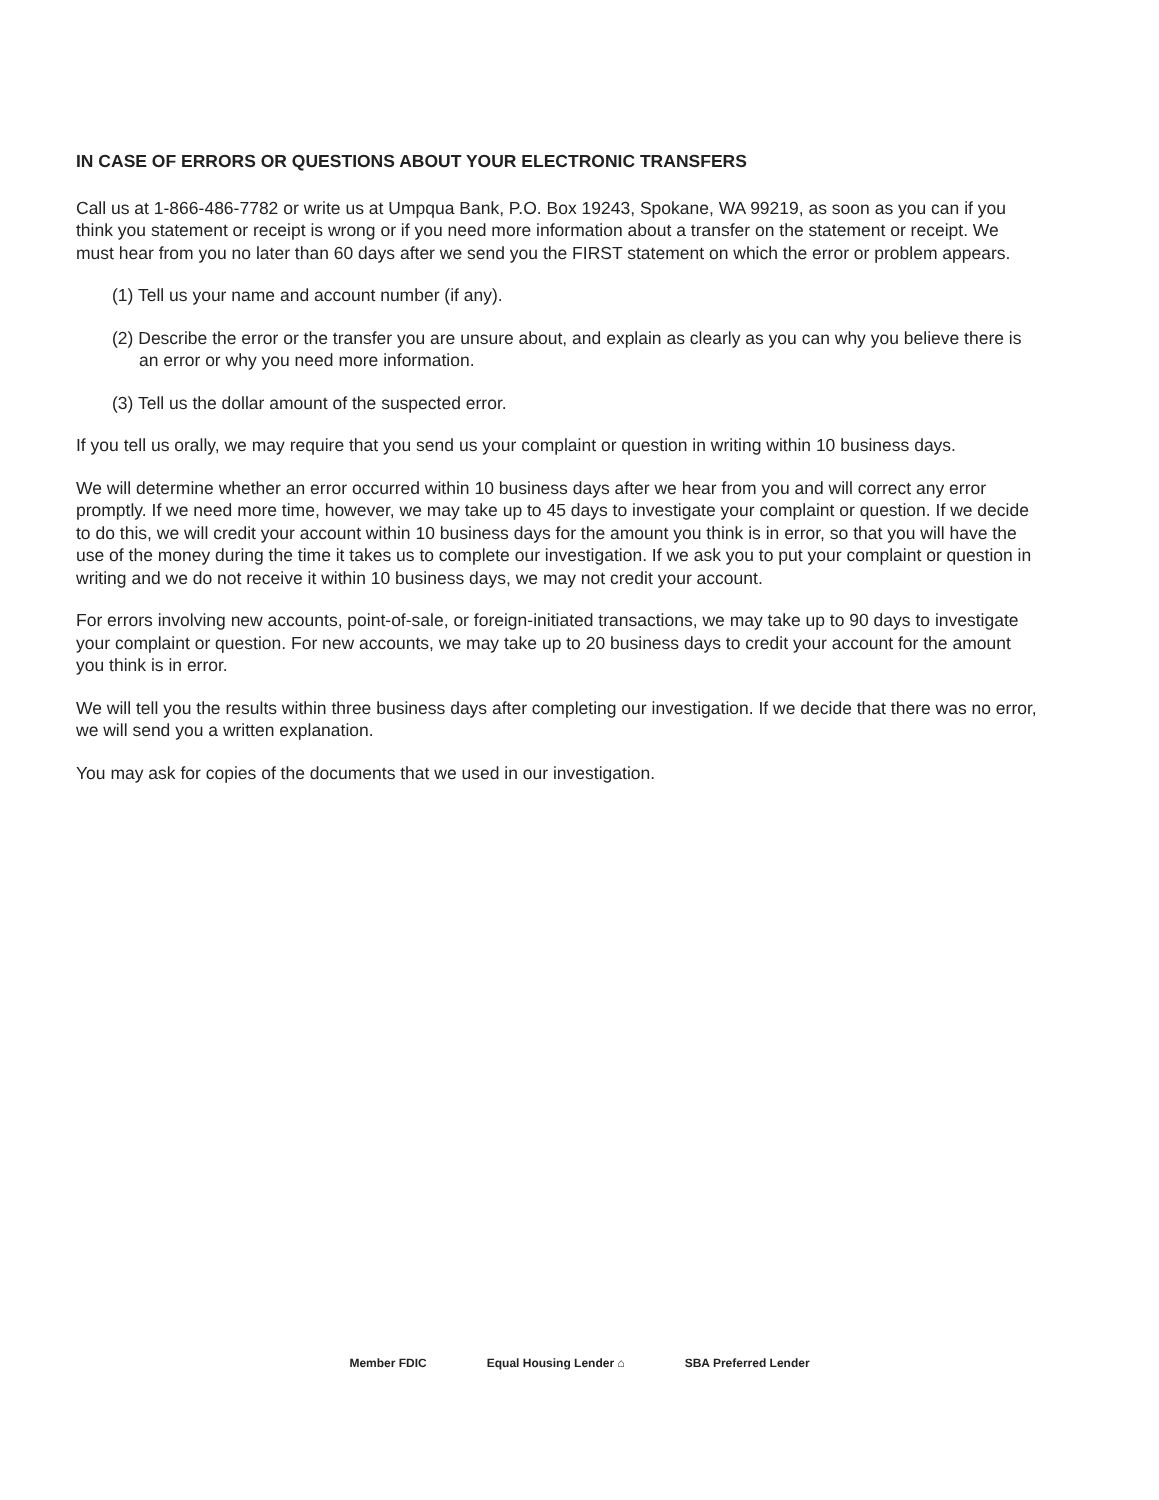IN CASE OF ERRORS OR QUESTIONS ABOUT YOUR ELECTRONIC TRANSFERS
Call us at 1-866-486-7782 or write us at Umpqua Bank, P.O. Box 19243, Spokane, WA 99219, as soon as you can if you think you statement or receipt is wrong or if you need more information about a transfer on the statement or receipt. We must hear from you no later than 60 days after we send you the FIRST statement on which the error or problem appears.
(1) Tell us your name and account number (if any).
(2) Describe the error or the transfer you are unsure about, and explain as clearly as you can why you believe there is an error or why you need more information.
(3) Tell us the dollar amount of the suspected error.
If you tell us orally, we may require that you send us your complaint or question in writing within 10 business days.
We will determine whether an error occurred within 10 business days after we hear from you and will correct any error promptly. If we need more time, however, we may take up to 45 days to investigate your complaint or question. If we decide to do this, we will credit your account within 10 business days for the amount you think is in error, so that you will have the use of the money during the time it takes us to complete our investigation. If we ask you to put your complaint or question in writing and we do not receive it within 10 business days, we may not credit your account.
For errors involving new accounts, point-of-sale, or foreign-initiated transactions, we may take up to 90 days to investigate your complaint or question. For new accounts, we may take up to 20 business days to credit your account for the amount you think is in error.
We will tell you the results within three business days after completing our investigation. If we decide that there was no error, we will send you a written explanation.
You may ask for copies of the documents that we used in our investigation.
Member FDIC Equal Housing Lender ⌂ SBA Preferred Lender